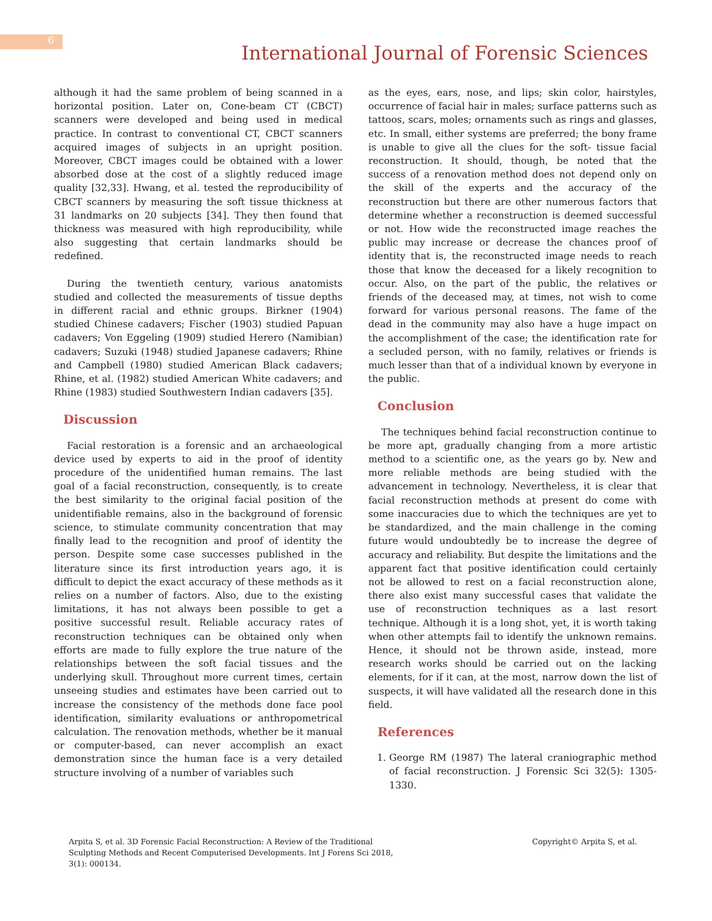6
International Journal of Forensic Sciences
although it had the same problem of being scanned in a horizontal position. Later on, Cone-beam CT (CBCT) scanners were developed and being used in medical practice. In contrast to conventional CT, CBCT scanners acquired images of subjects in an upright position. Moreover, CBCT images could be obtained with a lower absorbed dose at the cost of a slightly reduced image quality [32,33]. Hwang, et al. tested the reproducibility of CBCT scanners by measuring the soft tissue thickness at 31 landmarks on 20 subjects [34]. They then found that thickness was measured with high reproducibility, while also suggesting that certain landmarks should be redefined.
During the twentieth century, various anatomists studied and collected the measurements of tissue depths in different racial and ethnic groups. Birkner (1904) studied Chinese cadavers; Fischer (1903) studied Papuan cadavers; Von Eggeling (1909) studied Herero (Namibian) cadavers; Suzuki (1948) studied Japanese cadavers; Rhine and Campbell (1980) studied American Black cadavers; Rhine, et al. (1982) studied American White cadavers; and Rhine (1983) studied Southwestern Indian cadavers [35].
Discussion
Facial restoration is a forensic and an archaeological device used by experts to aid in the proof of identity procedure of the unidentified human remains. The last goal of a facial reconstruction, consequently, is to create the best similarity to the original facial position of the unidentifiable remains, also in the background of forensic science, to stimulate community concentration that may finally lead to the recognition and proof of identity the person. Despite some case successes published in the literature since its first introduction years ago, it is difficult to depict the exact accuracy of these methods as it relies on a number of factors. Also, due to the existing limitations, it has not always been possible to get a positive successful result. Reliable accuracy rates of reconstruction techniques can be obtained only when efforts are made to fully explore the true nature of the relationships between the soft facial tissues and the underlying skull. Throughout more current times, certain unseeing studies and estimates have been carried out to increase the consistency of the methods done face pool identification, similarity evaluations or anthropometrical calculation. The renovation methods, whether be it manual or computer-based, can never accomplish an exact demonstration since the human face is a very detailed structure involving of a number of variables such
as the eyes, ears, nose, and lips; skin color, hairstyles, occurrence of facial hair in males; surface patterns such as tattoos, scars, moles; ornaments such as rings and glasses, etc. In small, either systems are preferred; the bony frame is unable to give all the clues for the soft- tissue facial reconstruction. It should, though, be noted that the success of a renovation method does not depend only on the skill of the experts and the accuracy of the reconstruction but there are other numerous factors that determine whether a reconstruction is deemed successful or not. How wide the reconstructed image reaches the public may increase or decrease the chances proof of identity that is, the reconstructed image needs to reach those that know the deceased for a likely recognition to occur. Also, on the part of the public, the relatives or friends of the deceased may, at times, not wish to come forward for various personal reasons. The fame of the dead in the community may also have a huge impact on the accomplishment of the case; the identification rate for a secluded person, with no family, relatives or friends is much lesser than that of a individual known by everyone in the public.
Conclusion
The techniques behind facial reconstruction continue to be more apt, gradually changing from a more artistic method to a scientific one, as the years go by. New and more reliable methods are being studied with the advancement in technology. Nevertheless, it is clear that facial reconstruction methods at present do come with some inaccuracies due to which the techniques are yet to be standardized, and the main challenge in the coming future would undoubtedly be to increase the degree of accuracy and reliability. But despite the limitations and the apparent fact that positive identification could certainly not be allowed to rest on a facial reconstruction alone, there also exist many successful cases that validate the use of reconstruction techniques as a last resort technique. Although it is a long shot, yet, it is worth taking when other attempts fail to identify the unknown remains. Hence, it should not be thrown aside, instead, more research works should be carried out on the lacking elements, for if it can, at the most, narrow down the list of suspects, it will have validated all the research done in this field.
References
1. George RM (1987) The lateral craniographic method of facial reconstruction. J Forensic Sci 32(5): 1305-1330.
Arpita S, et al. 3D Forensic Facial Reconstruction: A Review of the Traditional
Sculpting Methods and Recent Computerised Developments. Int J Forens Sci 2018,
3(1): 000134.
Copyright© Arpita S, et al.